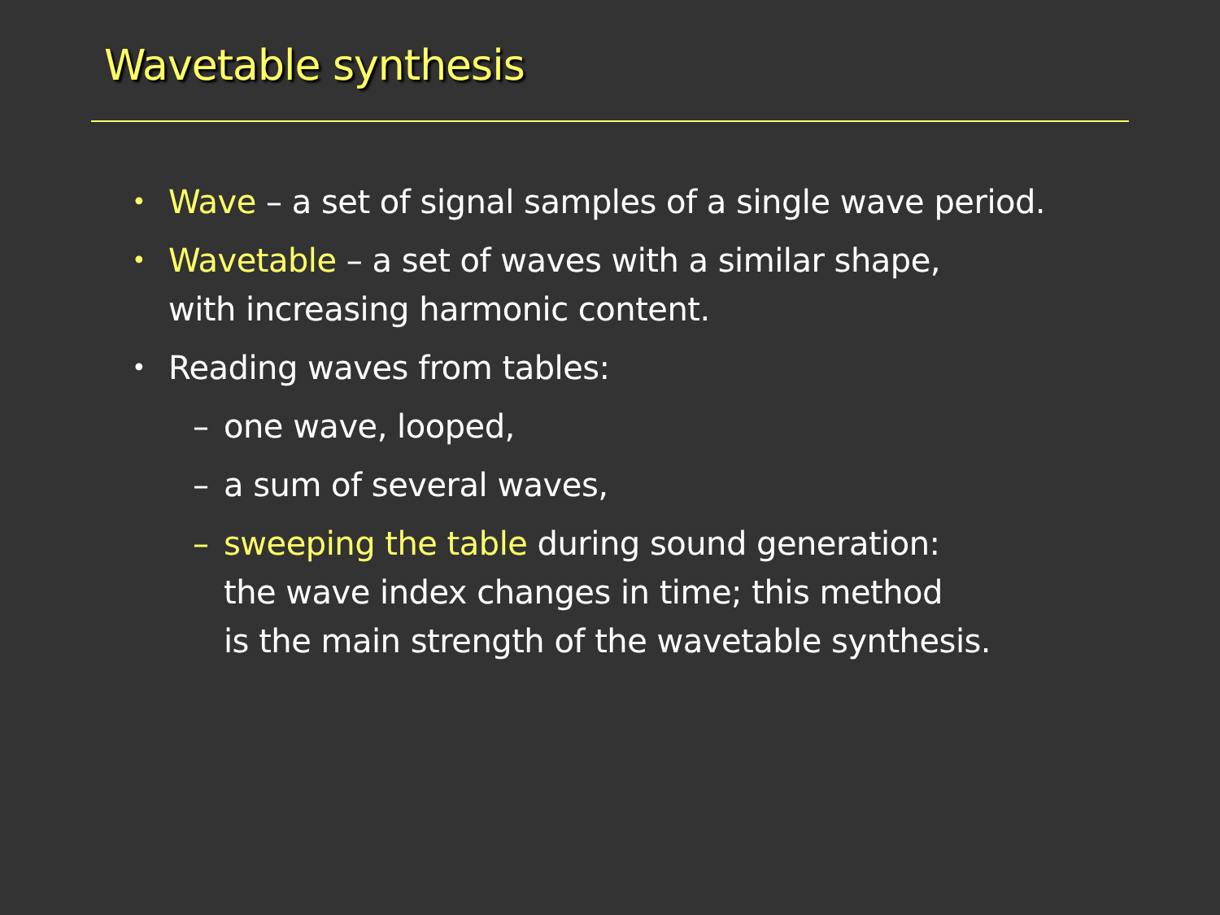Wavetable synthesis
• Wave – a set of signal samples of a single wave period.
• Wavetable – a set of waves with a similar shape,
with increasing harmonic content.
• Reading waves from tables:
– one wave, looped,
– a sum of several waves,
– sweeping the table during sound generation:
the wave index changes in time; this method
is the main strength of the wavetable synthesis.